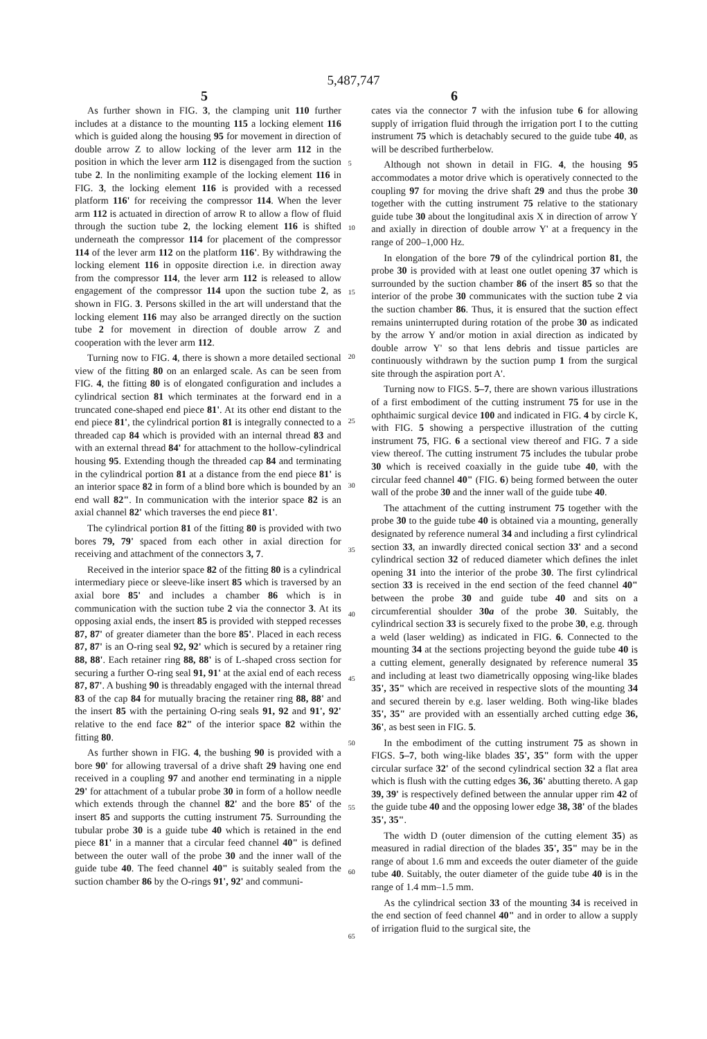5,487,747
5 6
As further shown in FIG. 3, the clamping unit 110 further includes at a distance to the mounting 115 a locking element 116 which is guided along the housing 95 for movement in direction of double arrow Z to allow locking of the lever arm 112 in the position in which the lever arm 112 is disengaged from the suction tube 2. In the nonlimiting example of the locking element 116 in FIG. 3, the locking element 116 is provided with a recessed platform 116' for receiving the compressor 114. When the lever arm 112 is actuated in direction of arrow R to allow a flow of fluid through the suction tube 2, the locking element 116 is shifted underneath the compressor 114 for placement of the compressor 114 of the lever arm 112 on the platform 116'. By withdrawing the locking element 116 in opposite direction i.e. in direction away from the compressor 114, the lever arm 112 is released to allow engagement of the compressor 114 upon the suction tube 2, as shown in FIG. 3. Persons skilled in the art will understand that the locking element 116 may also be arranged directly on the suction tube 2 for movement in direction of double arrow Z and cooperation with the lever arm 112.
Turning now to FIG. 4, there is shown a more detailed sectional view of the fitting 80 on an enlarged scale. As can be seen from FIG. 4, the fitting 80 is of elongated configuration and includes a cylindrical section 81 which terminates at the forward end in a truncated cone-shaped end piece 81'. At its other end distant to the end piece 81', the cylindrical portion 81 is integrally connected to a threaded cap 84 which is provided with an internal thread 83 and with an external thread 84' for attachment to the hollow-cylindrical housing 95. Extending though the threaded cap 84 and terminating in the cylindrical portion 81 at a distance from the end piece 81' is an interior space 82 in form of a blind bore which is bounded by an end wall 82". In communication with the interior space 82 is an axial channel 82' which traverses the end piece 81'.
The cylindrical portion 81 of the fitting 80 is provided with two bores 79, 79' spaced from each other in axial direction for receiving and attachment of the connectors 3, 7.
Received in the interior space 82 of the fitting 80 is a cylindrical intermediary piece or sleeve-like insert 85 which is traversed by an axial bore 85' and includes a chamber 86 which is in communication with the suction tube 2 via the connector 3. At its opposing axial ends, the insert 85 is provided with stepped recesses 87, 87' of greater diameter than the bore 85'. Placed in each recess 87, 87' is an O-ring seal 92, 92' which is secured by a retainer ring 88, 88'. Each retainer ring 88, 88' is of L-shaped cross section for securing a further O-ring seal 91, 91' at the axial end of each recess 87, 87'. A bushing 90 is threadably engaged with the internal thread 83 of the cap 84 for mutually bracing the retainer ring 88, 88' and the insert 85 with the pertaining O-ring seals 91, 92 and 91', 92' relative to the end face 82" of the interior space 82 within the fitting 80.
As further shown in FIG. 4, the bushing 90 is provided with a bore 90' for allowing traversal of a drive shaft 29 having one end received in a coupling 97 and another end terminating in a nipple 29' for attachment of a tubular probe 30 in form of a hollow needle which extends through the channel 82' and the bore 85' of the insert 85 and supports the cutting instrument 75. Surrounding the tubular probe 30 is a guide tube 40 which is retained in the end piece 81' in a manner that a circular feed channel 40" is defined between the outer wall of the probe 30 and the inner wall of the guide tube 40. The feed channel 40" is suitably sealed from the suction chamber 86 by the O-rings 91', 92' and communi-
5
10
15
20
25
30
35
40
45
50
55
60
65
cates via the connector 7 with the infusion tube 6 for allowing supply of irrigation fluid through the irrigation port I to the cutting instrument 75 which is detachably secured to the guide tube 40, as will be described furtherbelow.
Although not shown in detail in FIG. 4, the housing 95 accommodates a motor drive which is operatively connected to the coupling 97 for moving the drive shaft 29 and thus the probe 30 together with the cutting instrument 75 relative to the stationary guide tube 30 about the longitudinal axis X in direction of arrow Y and axially in direction of double arrow Y' at a frequency in the range of 200–1,000 Hz.
In elongation of the bore 79 of the cylindrical portion 81, the probe 30 is provided with at least one outlet opening 37 which is surrounded by the suction chamber 86 of the insert 85 so that the interior of the probe 30 communicates with the suction tube 2 via the suction chamber 86. Thus, it is ensured that the suction effect remains uninterrupted during rotation of the probe 30 as indicated by the arrow Y and/or motion in axial direction as indicated by double arrow Y' so that lens debris and tissue particles are continuously withdrawn by the suction pump 1 from the surgical site through the aspiration port A'.
Turning now to FIGS. 5–7, there are shown various illustrations of a first embodiment of the cutting instrument 75 for use in the ophthaimic surgical device 100 and indicated in FIG. 4 by circle K, with FIG. 5 showing a perspective illustration of the cutting instrument 75, FIG. 6 a sectional view thereof and FIG. 7 a side view thereof. The cutting instrument 75 includes the tubular probe 30 which is received coaxially in the guide tube 40, with the circular feed channel 40" (FIG. 6) being formed between the outer wall of the probe 30 and the inner wall of the guide tube 40.
The attachment of the cutting instrument 75 together with the probe 30 to the guide tube 40 is obtained via a mounting, generally designated by reference numeral 34 and including a first cylindrical section 33, an inwardly directed conical section 33' and a second cylindrical section 32 of reduced diameter which defines the inlet opening 31 into the interior of the probe 30. The first cylindrical section 33 is received in the end section of the feed channel 40" between the probe 30 and guide tube 40 and sits on a circumferential shoulder 30a of the probe 30. Suitably, the cylindrical section 33 is securely fixed to the probe 30, e.g. through a weld (laser welding) as indicated in FIG. 6. Connected to the mounting 34 at the sections projecting beyond the guide tube 40 is a cutting element, generally designated by reference numeral 35 and including at least two diametrically opposing wing-like blades 35', 35" which are received in respective slots of the mounting 34 and secured therein by e.g. laser welding. Both wing-like blades 35', 35" are provided with an essentially arched cutting edge 36, 36', as best seen in FIG. 5.
In the embodiment of the cutting instrument 75 as shown in FIGS. 5–7, both wing-like blades 35', 35" form with the upper circular surface 32' of the second cylindrical section 32 a flat area which is flush with the cutting edges 36, 36' abutting thereto. A gap 39, 39' is respectively defined between the annular upper rim 42 of the guide tube 40 and the opposing lower edge 38, 38' of the blades 35', 35".
The width D (outer dimension of the cutting element 35) as measured in radial direction of the blades 35', 35" may be in the range of about 1.6 mm and exceeds the outer diameter of the guide tube 40. Suitably, the outer diameter of the guide tube 40 is in the range of 1.4 mm–1.5 mm.
As the cylindrical section 33 of the mounting 34 is received in the end section of feed channel 40" and in order to allow a supply of irrigation fluid to the surgical site, the